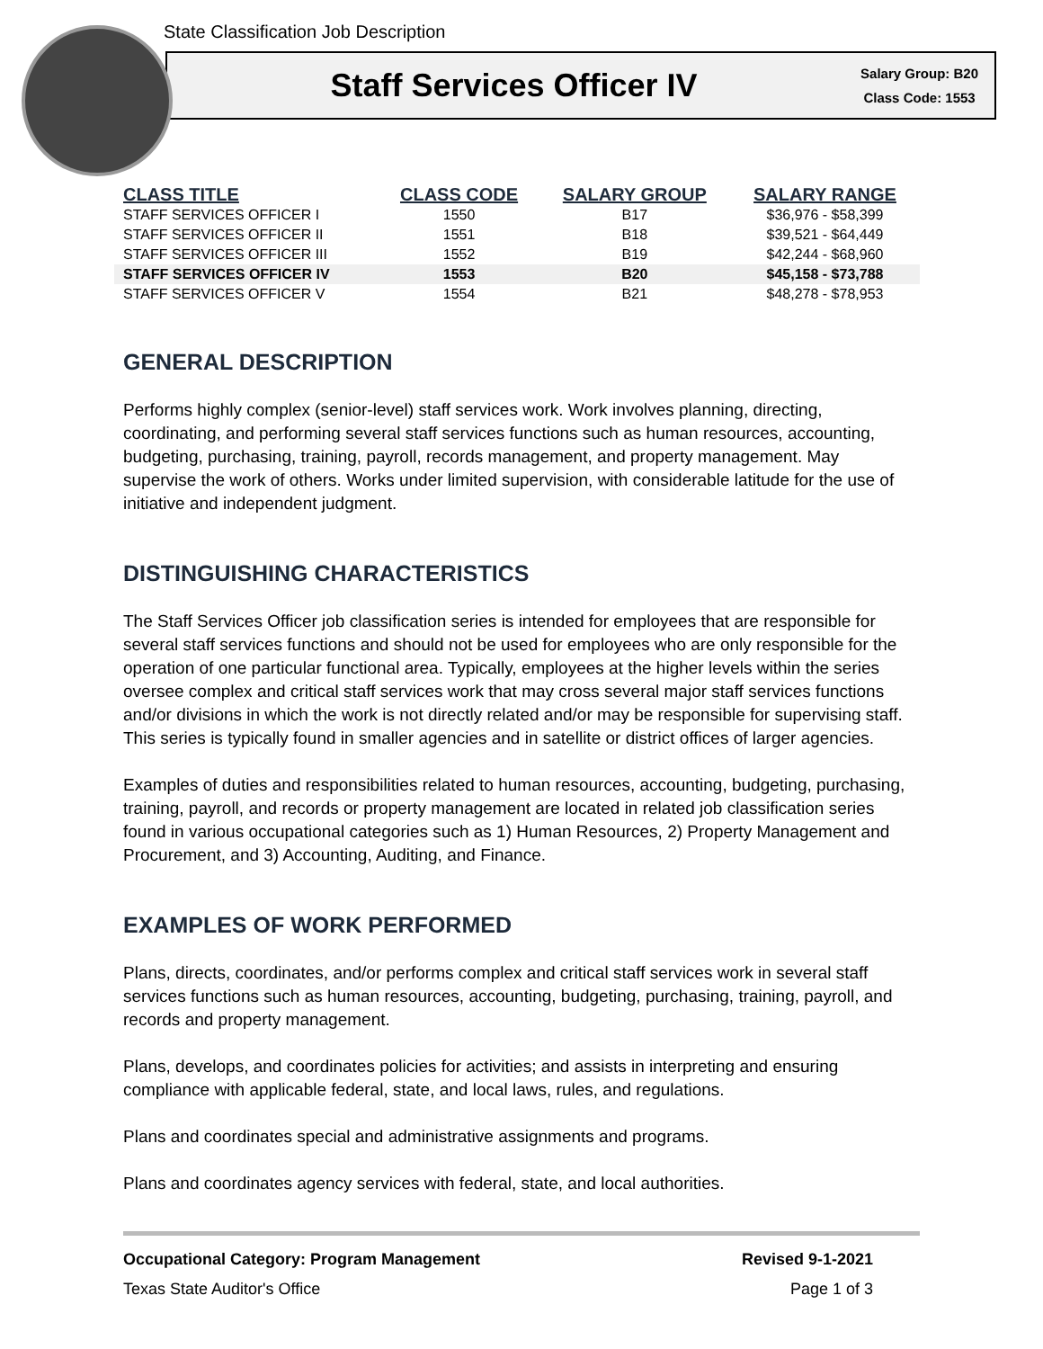State Classification Job Description
Staff Services Officer IV
Salary Group: B20
Class Code: 1553
| CLASS TITLE | CLASS CODE | SALARY GROUP | SALARY RANGE |
| --- | --- | --- | --- |
| STAFF SERVICES OFFICER I | 1550 | B17 | $36,976 - $58,399 |
| STAFF SERVICES OFFICER II | 1551 | B18 | $39,521 - $64,449 |
| STAFF SERVICES OFFICER III | 1552 | B19 | $42,244 - $68,960 |
| STAFF SERVICES OFFICER IV | 1553 | B20 | $45,158 - $73,788 |
| STAFF SERVICES OFFICER V | 1554 | B21 | $48,278 - $78,953 |
GENERAL DESCRIPTION
Performs highly complex (senior-level) staff services work. Work involves planning, directing, coordinating, and performing several staff services functions such as human resources, accounting, budgeting, purchasing, training, payroll, records management, and property management. May supervise the work of others. Works under limited supervision, with considerable latitude for the use of initiative and independent judgment.
DISTINGUISHING CHARACTERISTICS
The Staff Services Officer job classification series is intended for employees that are responsible for several staff services functions and should not be used for employees who are only responsible for the operation of one particular functional area. Typically, employees at the higher levels within the series oversee complex and critical staff services work that may cross several major staff services functions and/or divisions in which the work is not directly related and/or may be responsible for supervising staff. This series is typically found in smaller agencies and in satellite or district offices of larger agencies.
Examples of duties and responsibilities related to human resources, accounting, budgeting, purchasing, training, payroll, and records or property management are located in related job classification series found in various occupational categories such as 1) Human Resources, 2) Property Management and Procurement, and 3) Accounting, Auditing, and Finance.
EXAMPLES OF WORK PERFORMED
Plans, directs, coordinates, and/or performs complex and critical staff services work in several staff services functions such as human resources, accounting, budgeting, purchasing, training, payroll, and records and property management.
Plans, develops, and coordinates policies for activities; and assists in interpreting and ensuring compliance with applicable federal, state, and local laws, rules, and regulations.
Plans and coordinates special and administrative assignments and programs.
Plans and coordinates agency services with federal, state, and local authorities.
Occupational Category: Program Management Revised 9-1-2021
Texas State Auditor's Office Page 1 of 3